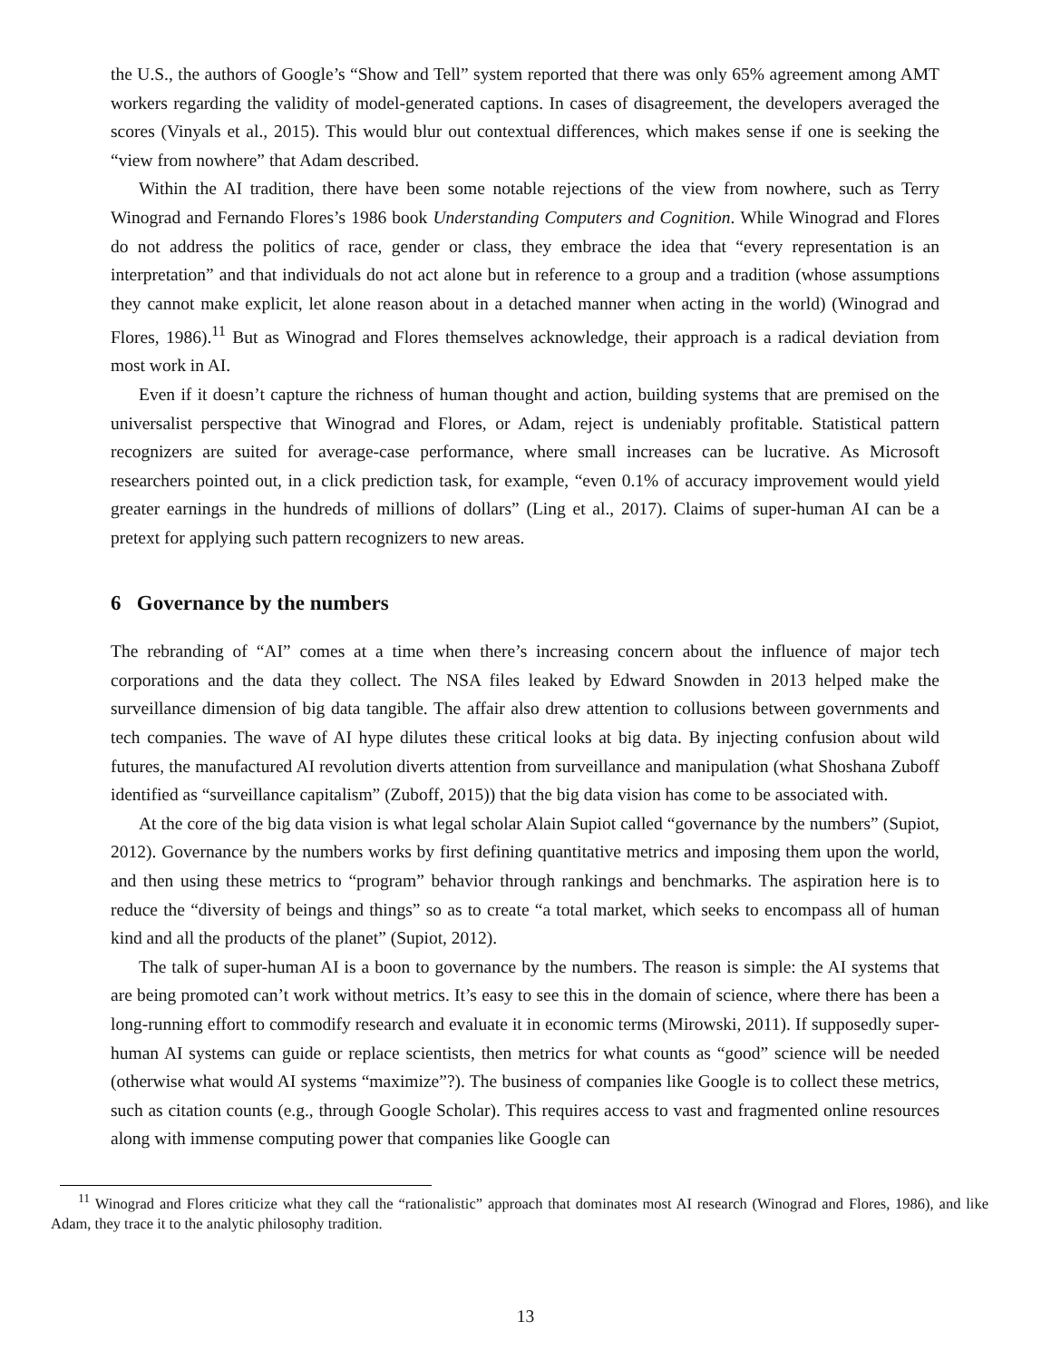the U.S., the authors of Google’s “Show and Tell” system reported that there was only 65% agreement among AMT workers regarding the validity of model-generated captions. In cases of disagreement, the developers averaged the scores (Vinyals et al., 2015). This would blur out contextual differences, which makes sense if one is seeking the “view from nowhere” that Adam described.
Within the AI tradition, there have been some notable rejections of the view from nowhere, such as Terry Winograd and Fernando Flores’s 1986 book Understanding Computers and Cognition. While Winograd and Flores do not address the politics of race, gender or class, they embrace the idea that “every representation is an interpretation” and that individuals do not act alone but in reference to a group and a tradition (whose assumptions they cannot make explicit, let alone reason about in a detached manner when acting in the world) (Winograd and Flores, 1986).<sup>11</sup> But as Winograd and Flores themselves acknowledge, their approach is a radical deviation from most work in AI.
Even if it doesn’t capture the richness of human thought and action, building systems that are premised on the universalist perspective that Winograd and Flores, or Adam, reject is undeniably profitable. Statistical pattern recognizers are suited for average-case performance, where small increases can be lucrative. As Microsoft researchers pointed out, in a click prediction task, for example, “even 0.1% of accuracy improvement would yield greater earnings in the hundreds of millions of dollars” (Ling et al., 2017). Claims of super-human AI can be a pretext for applying such pattern recognizers to new areas.
6 Governance by the numbers
The rebranding of “AI” comes at a time when there’s increasing concern about the influence of major tech corporations and the data they collect. The NSA files leaked by Edward Snowden in 2013 helped make the surveillance dimension of big data tangible. The affair also drew attention to collusions between governments and tech companies. The wave of AI hype dilutes these critical looks at big data. By injecting confusion about wild futures, the manufactured AI revolution diverts attention from surveillance and manipulation (what Shoshana Zuboff identified as “surveillance capitalism” (Zuboff, 2015)) that the big data vision has come to be associated with.
At the core of the big data vision is what legal scholar Alain Supiot called “governance by the numbers” (Supiot, 2012). Governance by the numbers works by first defining quantitative metrics and imposing them upon the world, and then using these metrics to “program” behavior through rankings and benchmarks. The aspiration here is to reduce the “diversity of beings and things” so as to create “a total market, which seeks to encompass all of human kind and all the products of the planet” (Supiot, 2012).
The talk of super-human AI is a boon to governance by the numbers. The reason is simple: the AI systems that are being promoted can’t work without metrics. It’s easy to see this in the domain of science, where there has been a long-running effort to commodify research and evaluate it in economic terms (Mirowski, 2011). If supposedly super-human AI systems can guide or replace scientists, then metrics for what counts as “good” science will be needed (otherwise what would AI systems “maximize”?). The business of companies like Google is to collect these metrics, such as citation counts (e.g., through Google Scholar). This requires access to vast and fragmented online resources along with immense computing power that companies like Google can
<sup>11</sup> Winograd and Flores criticize what they call the “rationalistic” approach that dominates most AI research (Winograd and Flores, 1986), and like Adam, they trace it to the analytic philosophy tradition.
13